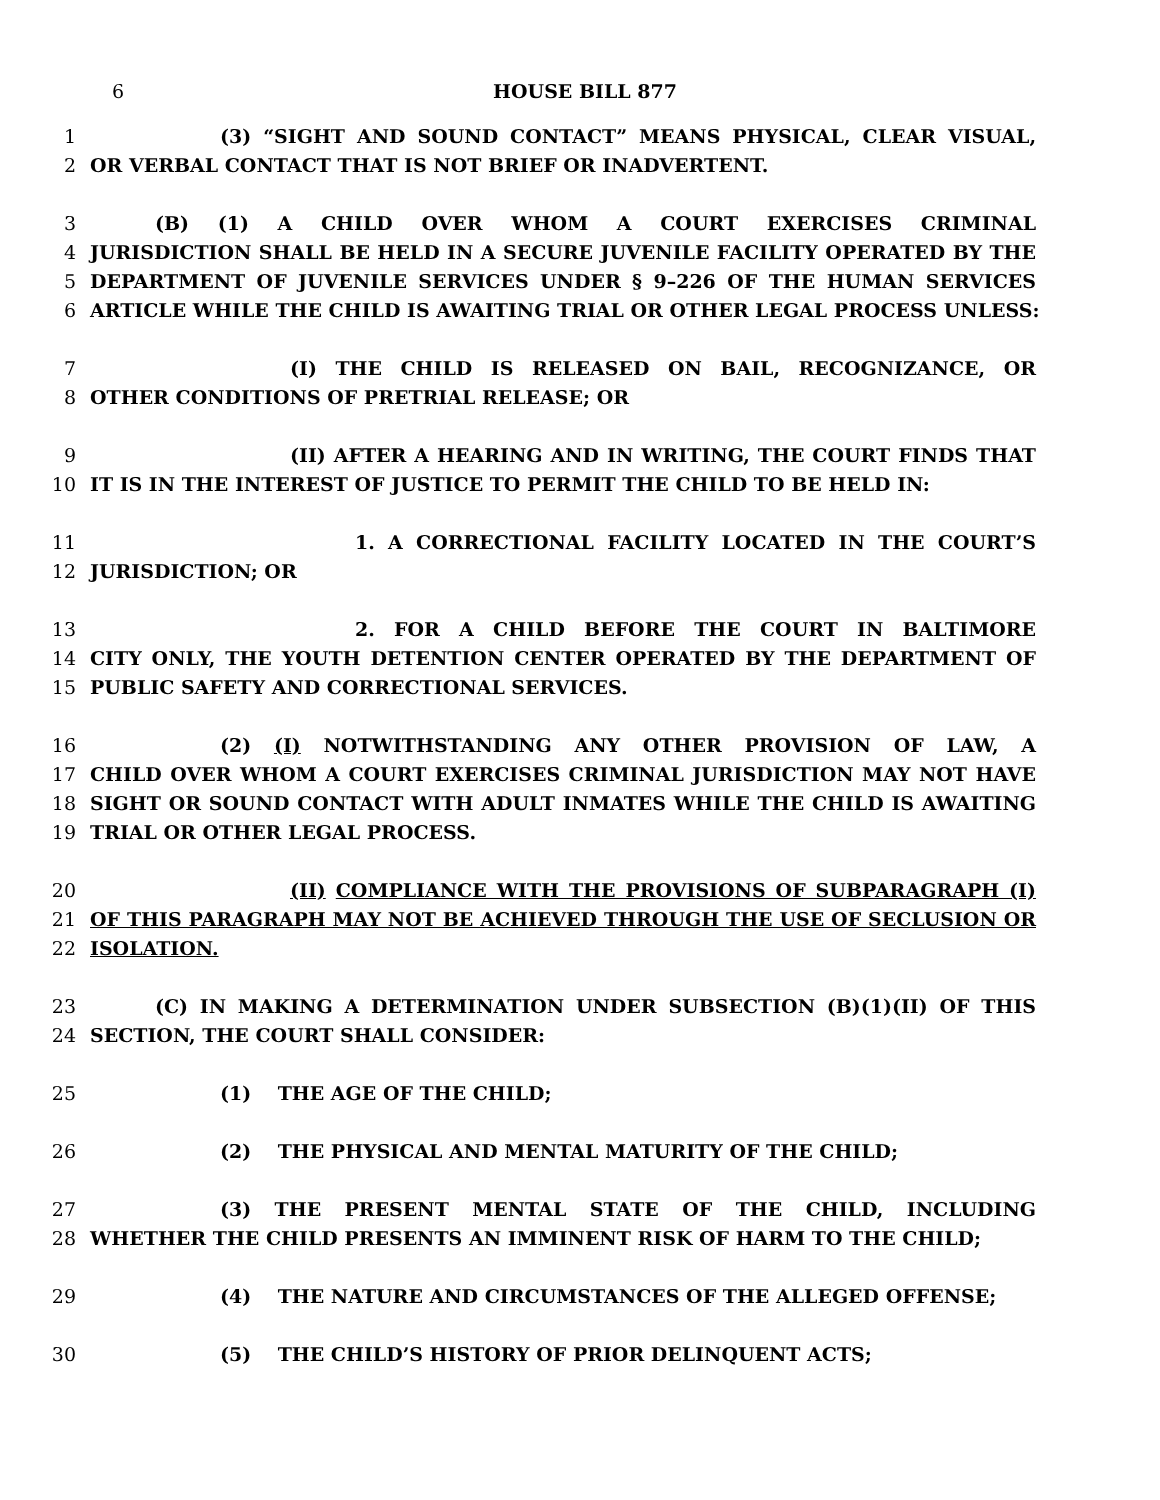6 HOUSE BILL 877
1 (3) “SIGHT AND SOUND CONTACT” MEANS PHYSICAL, CLEAR VISUAL,
2 OR VERBAL CONTACT THAT IS NOT BRIEF OR INADVERTENT.
3 (B) (1) A CHILD OVER WHOM A COURT EXERCISES CRIMINAL
4 JURISDICTION SHALL BE HELD IN A SECURE JUVENILE FACILITY OPERATED BY THE
5 DEPARTMENT OF JUVENILE SERVICES UNDER § 9–226 OF THE HUMAN SERVICES
6 ARTICLE WHILE THE CHILD IS AWAITING TRIAL OR OTHER LEGAL PROCESS UNLESS:
7 (I) THE CHILD IS RELEASED ON BAIL, RECOGNIZANCE, OR
8 OTHER CONDITIONS OF PRETRIAL RELEASE; OR
9 (II) AFTER A HEARING AND IN WRITING, THE COURT FINDS THAT
10 IT IS IN THE INTEREST OF JUSTICE TO PERMIT THE CHILD TO BE HELD IN:
11 1. A CORRECTIONAL FACILITY LOCATED IN THE COURT’S
12 JURISDICTION; OR
13 2. FOR A CHILD BEFORE THE COURT IN BALTIMORE
14 CITY ONLY, THE YOUTH DETENTION CENTER OPERATED BY THE DEPARTMENT OF
15 PUBLIC SAFETY AND CORRECTIONAL SERVICES.
16 (2) (I) NOTWITHSTANDING ANY OTHER PROVISION OF LAW, A
17 CHILD OVER WHOM A COURT EXERCISES CRIMINAL JURISDICTION MAY NOT HAVE
18 SIGHT OR SOUND CONTACT WITH ADULT INMATES WHILE THE CHILD IS AWAITING
19 TRIAL OR OTHER LEGAL PROCESS.
20 (II) COMPLIANCE WITH THE PROVISIONS OF SUBPARAGRAPH (I)
21 OF THIS PARAGRAPH MAY NOT BE ACHIEVED THROUGH THE USE OF SECLUSION OR
22 ISOLATION.
23 (C) IN MAKING A DETERMINATION UNDER SUBSECTION (B)(1)(II) OF THIS
24 SECTION, THE COURT SHALL CONSIDER:
25 (1) THE AGE OF THE CHILD;
26 (2) THE PHYSICAL AND MENTAL MATURITY OF THE CHILD;
27 (3) THE PRESENT MENTAL STATE OF THE CHILD, INCLUDING
28 WHETHER THE CHILD PRESENTS AN IMMINENT RISK OF HARM TO THE CHILD;
29 (4) THE NATURE AND CIRCUMSTANCES OF THE ALLEGED OFFENSE;
30 (5) THE CHILD’S HISTORY OF PRIOR DELINQUENT ACTS;